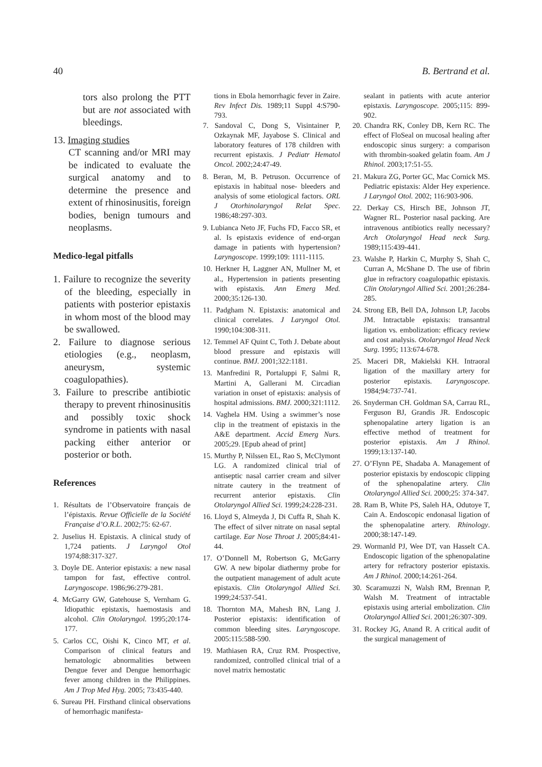40 B. Bertrand et al.
tors also prolong the PTT but are not associated with bleedings.
13. Imaging studies
CT scanning and/or MRI may be indicated to evaluate the surgical anatomy and to determine the presence and extent of rhinosinusitis, foreign bodies, benign tumours and neoplasms.
Medico-legal pitfalls
1. Failure to recognize the severity of the bleeding, especially in patients with posterior epistaxis in whom most of the blood may be swallowed.
2. Failure to diagnose serious etiologies (e.g., neoplasm, aneurysm, systemic coagulopathies).
3. Failure to prescribe antibiotic therapy to prevent rhinosinusitis and possibly toxic shock syndrome in patients with nasal packing either anterior or posterior or both.
References
1. Résultats de l’Observatoire français de l’épistaxis. Revue Officielle de la Société Française d’O.R.L. 2002;75: 62-67.
2. Juselius H. Epistaxis. A clinical study of 1,724 patients. J Laryngol Otol 1974;88:317-327.
3. Doyle DE. Anterior epistaxis: a new nasal tampon for fast, effective control. Laryngoscope. 1986;96:279-281.
4. McGarry GW, Gatehouse S, Vernham G. Idiopathic epistaxis, haemostasis and alcohol. Clin Otolaryngol. 1995;20:174-177.
5. Carlos CC, Oishi K, Cinco MT, et al. Comparison of clinical featurs and hematologic abnormalities between Dengue fever and Dengue hemorrhagic fever among children in the Philippines. Am J Trop Med Hyg. 2005; 73:435-440.
6. Sureau PH. Firsthand clinical observations of hemorrhagic manifesta-
tions in Ebola hemorrhagic fever in Zaire. Rev Infect Dis. 1989;11 Suppl 4:S790-793.
7. Sandoval C, Dong S, Visintainer P, Ozkaynak MF, Jayabose S. Clinical and laboratory features of 178 children with recurrent epistaxis. J Pediatr Hematol Oncol. 2002;24:47-49.
8. Beran, M, B. Petruson. Occurrence of epistaxis in habitual nose- bleeders and analysis of some etiological factors. ORL J Otorhinolaryngol Relat Spec. 1986;48:297-303.
9. Lubianca Neto JF, Fuchs FD, Facco SR, et al. Is epistaxis evidence of end-organ damage in patients with hypertension? Laryngoscope. 1999;109: 1111-1115.
10. Herkner H, Laggner AN, Mullner M, et al., Hypertension in patients presenting with epistaxis. Ann Emerg Med. 2000;35:126-130.
11. Padgham N. Epistaxis: anatomical and clinical correlates. J Laryngol Otol. 1990;104:308-311.
12. Temmel AF Quint C, Toth J. Debate about blood pressure and epistaxis will continue. BMJ. 2001;322:1181.
13. Manfredini R, Portaluppi F, Salmi R, Martini A, Gallerani M. Circadian variation in onset of epistaxis: analysis of hospital admissions. BMJ. 2000;321:1112.
14. Vaghela HM. Using a swimmer’s nose clip in the treatment of epistaxis in the A&E department. Accid Emerg Nurs. 2005;29. [Epub ahead of print]
15. Murthy P, Nilssen EL, Rao S, McClymont LG. A randomized clinical trial of antiseptic nasal carrier cream and silver nitrate cautery in the treatment of recurrent anterior epistaxis. Clin Otolaryngol Allied Sci. 1999;24:228-231.
16. Lloyd S, Almeyda J, Di Cuffa R, Shah K. The effect of silver nitrate on nasal septal cartilage. Ear Nose Throat J. 2005;84:41-44.
17. O’Donnell M, Robertson G, McGarry GW. A new bipolar diathermy probe for the outpatient management of adult acute epistaxis. Clin Otolaryngol Allied Sci. 1999;24:537-541.
18. Thornton MA, Mahesh BN, Lang J. Posterior epistaxis: identification of common bleeding sites. Laryngoscope. 2005:115:588-590.
19. Mathiasen RA, Cruz RM. Prospective, randomized, controlled clinical trial of a novel matrix hemostatic
sealant in patients with acute anterior epistaxis. Laryngoscope. 2005;115: 899-902.
20. Chandra RK, Conley DB, Kern RC. The effect of FloSeal on mucosal healing after endoscopic sinus surgery: a comparison with thrombin-soaked gelatin foam. Am J Rhinol. 2003;17:51-55.
21. Makura ZG, Porter GC, Mac Cornick MS. Pediatric epistaxis: Alder Hey experience. J Laryngol Otol. 2002; 116:903-906.
22. Derkay CS, Hirsch BE, Johnson JT, Wagner RL. Posterior nasal packing. Are intravenous antibiotics really necessary? Arch Otolaryngol Head neck Surg. 1989;115:439-441.
23. Walshe P, Harkin C, Murphy S, Shah C, Curran A, McShane D. The use of fibrin glue in refractory coagulopathic epistaxis. Clin Otolaryngol Allied Sci. 2001;26:284-285.
24. Strong EB, Bell DA, Johnson LP, Jacobs JM. Intractable epistaxis: transantral ligation vs. embolization: efficacy review and cost analysis. Otolaryngol Head Neck Surg. 1995; 113:674-678.
25. Maceri DR, Makielski KH. Intraoral ligation of the maxillary artery for posterior epistaxis. Laryngoscope. 1984;94:737-741.
26. Snyderman CH. Goldman SA, Carrau RL, Ferguson BJ, Grandis JR. Endoscopic sphenopalatine artery ligation is an effective method of treatment for posterior epistaxis. Am J Rhinol. 1999;13:137-140.
27. O’Flynn PE, Shadaba A. Management of posterior epistaxis by endoscopic clipping of the sphenopalatine artery. Clin Otolaryngol Allied Sci. 2000;25: 374-347.
28. Ram B, White PS, Saleh HA, Odutoye T, Cain A. Endoscopic endonasal ligation of the sphenopalatine artery. Rhinology. 2000;38:147-149.
29. Wormanld PJ, Wee DT, van Hasselt CA. Endoscopic ligation of the sphenopalatine artery for refractory posterior epistaxis. Am J Rhinol. 2000;14:261-264.
30. Scaramuzzi N, Walsh RM, Brennan P, Walsh M. Treatment of intractable epistaxis using arterial embolization. Clin Otolaryngol Allied Sci. 2001;26:307-309.
31. Rockey JG, Anand R. A critical audit of the surgical management of